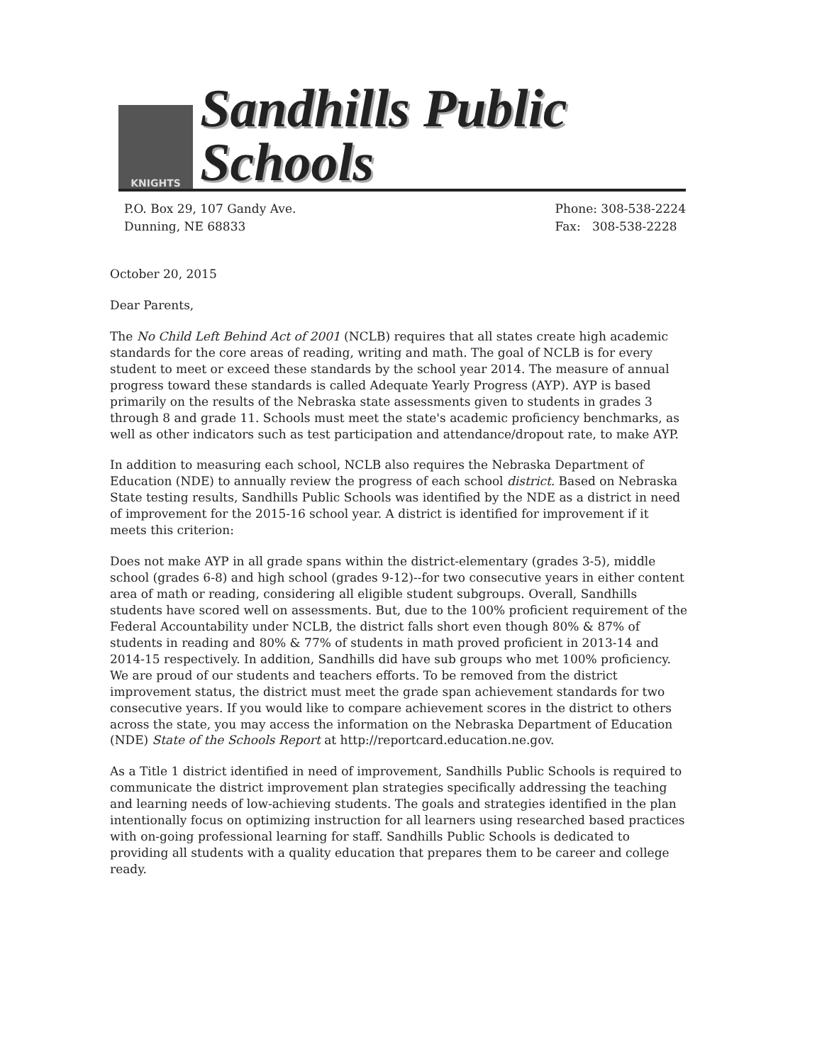KNIGHTS
Sandhills Public Schools
P.O. Box 29, 107 Gandy Ave.
Dunning, NE 68833
Phone: 308-538-2224
Fax: 308-538-2228
October 20, 2015
Dear Parents,
The No Child Left Behind Act of 2001 (NCLB) requires that all states create high academic standards for the core areas of reading, writing and math. The goal of NCLB is for every student to meet or exceed these standards by the school year 2014. The measure of annual progress toward these standards is called Adequate Yearly Progress (AYP). AYP is based primarily on the results of the Nebraska state assessments given to students in grades 3 through 8 and grade 11. Schools must meet the state's academic proficiency benchmarks, as well as other indicators such as test participation and attendance/dropout rate, to make AYP.
In addition to measuring each school, NCLB also requires the Nebraska Department of Education (NDE) to annually review the progress of each school district. Based on Nebraska State testing results, Sandhills Public Schools was identified by the NDE as a district in need of improvement for the 2015-16 school year. A district is identified for improvement if it meets this criterion:
Does not make AYP in all grade spans within the district-elementary (grades 3-5), middle school (grades 6-8) and high school (grades 9-12)--for two consecutive years in either content area of math or reading, considering all eligible student subgroups. Overall, Sandhills students have scored well on assessments. But, due to the 100% proficient requirement of the Federal Accountability under NCLB, the district falls short even though 80% & 87% of students in reading and 80% & 77% of students in math proved proficient in 2013-14 and 2014-15 respectively. In addition, Sandhills did have sub groups who met 100% proficiency. We are proud of our students and teachers efforts. To be removed from the district improvement status, the district must meet the grade span achievement standards for two consecutive years. If you would like to compare achievement scores in the district to others across the state, you may access the information on the Nebraska Department of Education (NDE) State of the Schools Report at http://reportcard.education.ne.gov.
As a Title 1 district identified in need of improvement, Sandhills Public Schools is required to communicate the district improvement plan strategies specifically addressing the teaching and learning needs of low-achieving students. The goals and strategies identified in the plan intentionally focus on optimizing instruction for all learners using researched based practices with on-going professional learning for staff. Sandhills Public Schools is dedicated to providing all students with a quality education that prepares them to be career and college ready.